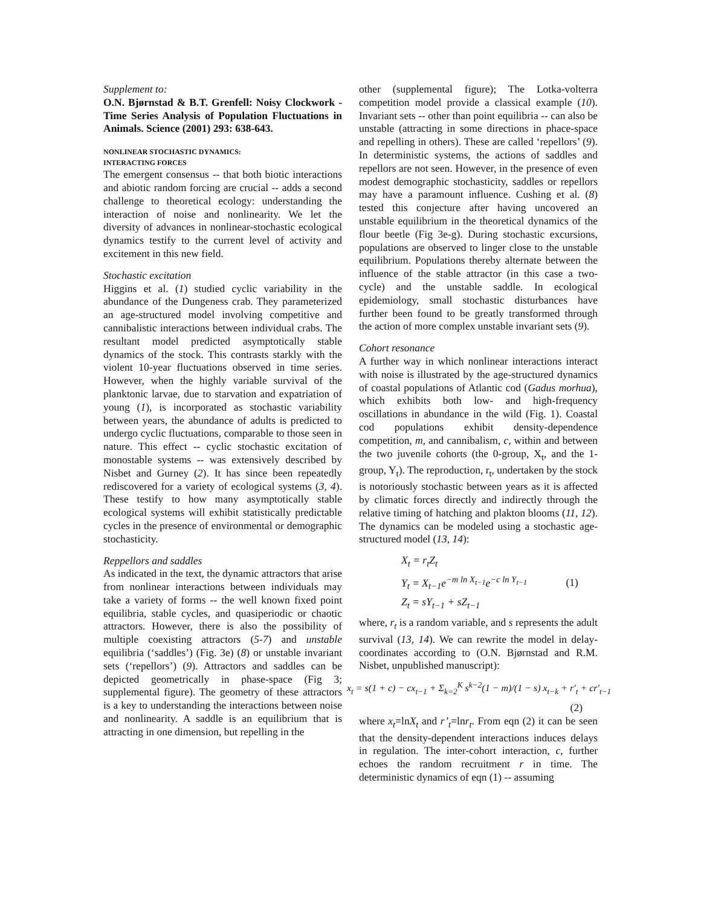Supplement to:
O.N. Bjørnstad & B.T. Grenfell: Noisy Clockwork - Time Series Analysis of Population Fluctuations in Animals. Science (2001) 293: 638-643.
NONLINEAR STOCHASTIC DYNAMICS:
INTERACTING FORCES
The emergent consensus -- that both biotic interactions and abiotic random forcing are crucial -- adds a second challenge to theoretical ecology: understanding the interaction of noise and nonlinearity. We let the diversity of advances in nonlinear-stochastic ecological dynamics testify to the current level of activity and excitement in this new field.
Stochastic excitation
Higgins et al. (1) studied cyclic variability in the abundance of the Dungeness crab. They parameterized an age-structured model involving competitive and cannibalistic interactions between individual crabs. The resultant model predicted asymptotically stable dynamics of the stock. This contrasts starkly with the violent 10-year fluctuations observed in time series. However, when the highly variable survival of the planktonic larvae, due to starvation and expatriation of young (1), is incorporated as stochastic variability between years, the abundance of adults is predicted to undergo cyclic fluctuations, comparable to those seen in nature. This effect -- cyclic stochastic excitation of monostable systems -- was extensively described by Nisbet and Gurney (2). It has since been repeatedly rediscovered for a variety of ecological systems (3, 4). These testify to how many asymptotically stable ecological systems will exhibit statistically predictable cycles in the presence of environmental or demographic stochasticity.
Reppellors and saddles
As indicated in the text, the dynamic attractors that arise from nonlinear interactions between individuals may take a variety of forms -- the well known fixed point equilibria, stable cycles, and quasiperiodic or chaotic attractors. However, there is also the possibility of multiple coexisting attractors (5-7) and unstable equilibria (‘saddles’) (Fig. 3e) (8) or unstable invariant sets (‘repellors’) (9). Attractors and saddles can be depicted geometrically in phase-space (Fig 3; supplemental figure). The geometry of these attractors is a key to understanding the interactions between noise and nonlinearity. A saddle is an equilibrium that is attracting in one dimension, but repelling in the
other (supplemental figure); The Lotka-volterra competition model provide a classical example (10). Invariant sets -- other than point equilibria -- can also be unstable (attracting in some directions in phace-space and repelling in others). These are called ‘repellors’ (9). In deterministic systems, the actions of saddles and repellors are not seen. However, in the presence of even modest demographic stochasticity, saddles or repellors may have a paramount influence. Cushing et al. (8) tested this conjecture after having uncovered an unstable equilibrium in the theoretical dynamics of the flour beetle (Fig 3e-g). During stochastic excursions, populations are observed to linger close to the unstable equilibrium. Populations thereby alternate between the influence of the stable attractor (in this case a two-cycle) and the unstable saddle. In ecological epidemiology, small stochastic disturbances have further been found to be greatly transformed through the action of more complex unstable invariant sets (9).
Cohort resonance
A further way in which nonlinear interactions interact with noise is illustrated by the age-structured dynamics of coastal populations of Atlantic cod (Gadus morhua), which exhibits both low- and high-frequency oscillations in abundance in the wild (Fig. 1). Coastal cod populations exhibit density-dependence competition, m, and cannibalism, c, within and between the two juvenile cohorts (the 0-group, X<sub>t</sub>, and the 1-group, Y<sub>t</sub>). The reproduction, r<sub>t</sub>, undertaken by the stock is notoriously stochastic between years as it is affected by climatic forces directly and indirectly through the relative timing of hatching and plakton blooms (11, 12). The dynamics can be modeled using a stochastic age-structured model (13, 14):
X<sub>t</sub> = r<sub>t</sub>Z<sub>t</sub>
Y<sub>t</sub> = X<sub>t−1</sub>e<sup>−m ln X<sub>t−1</sub></sup>e<sup>−c ln Y<sub>t−1</sub></sup> (1)
Z<sub>t</sub> = sY<sub>t−1</sub> + sZ<sub>t−1</sub>
where, r<sub>t</sub> is a random variable, and s represents the adult survival (13, 14). We can rewrite the model in delay-coordinates according to (O.N. Bjørnstad and R.M. Nisbet, unpublished manuscript):
x<sub>t</sub> = s(1 + c) − cx<sub>t−1</sub> + Σ<sub>k=2</sub><sup>K</sup> s<sup>k−2</sup>(1 − m)/(1 − s) x<sub>t−k</sub> + r'<sub>t</sub> + cr'<sub>t−1</sub>
(2)
where x<sub>t</sub>=lnX<sub>t</sub> and r’<sub>t</sub>=lnr<sub>t</sub>. From eqn (2) it can be seen that the density-dependent interactions induces delays in regulation. The inter-cohort interaction, c, further echoes the random recruitment r in time. The deterministic dynamics of eqn (1) -- assuming